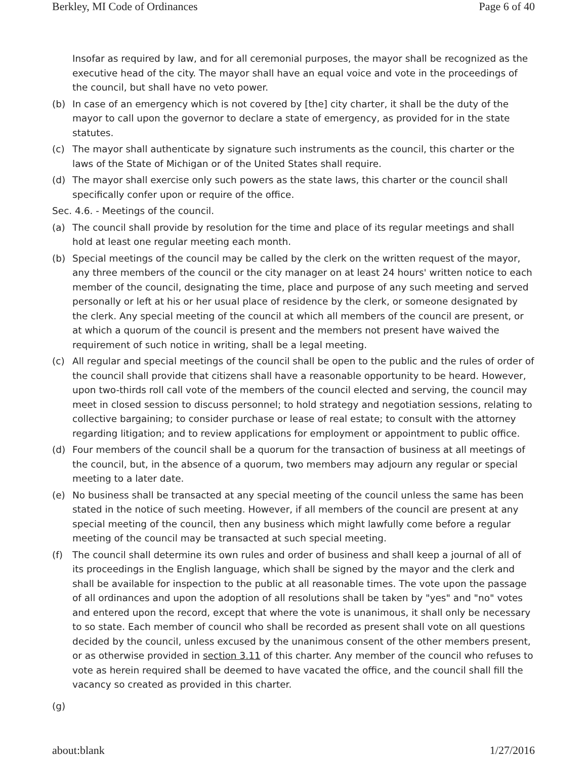Berkley, MI Code of Ordinances Page 6 of 40
Insofar as required by law, and for all ceremonial purposes, the mayor shall be recognized as the executive head of the city. The mayor shall have an equal voice and vote in the proceedings of the council, but shall have no veto power.
(b) In case of an emergency which is not covered by [the] city charter, it shall be the duty of the mayor to call upon the governor to declare a state of emergency, as provided for in the state statutes.
(c) The mayor shall authenticate by signature such instruments as the council, this charter or the laws of the State of Michigan or of the United States shall require.
(d) The mayor shall exercise only such powers as the state laws, this charter or the council shall specifically confer upon or require of the office.
Sec. 4.6. - Meetings of the council.
(a) The council shall provide by resolution for the time and place of its regular meetings and shall hold at least one regular meeting each month.
(b) Special meetings of the council may be called by the clerk on the written request of the mayor, any three members of the council or the city manager on at least 24 hours' written notice to each member of the council, designating the time, place and purpose of any such meeting and served personally or left at his or her usual place of residence by the clerk, or someone designated by the clerk. Any special meeting of the council at which all members of the council are present, or at which a quorum of the council is present and the members not present have waived the requirement of such notice in writing, shall be a legal meeting.
(c) All regular and special meetings of the council shall be open to the public and the rules of order of the council shall provide that citizens shall have a reasonable opportunity to be heard. However, upon two-thirds roll call vote of the members of the council elected and serving, the council may meet in closed session to discuss personnel; to hold strategy and negotiation sessions, relating to collective bargaining; to consider purchase or lease of real estate; to consult with the attorney regarding litigation; and to review applications for employment or appointment to public office.
(d) Four members of the council shall be a quorum for the transaction of business at all meetings of the council, but, in the absence of a quorum, two members may adjourn any regular or special meeting to a later date.
(e) No business shall be transacted at any special meeting of the council unless the same has been stated in the notice of such meeting. However, if all members of the council are present at any special meeting of the council, then any business which might lawfully come before a regular meeting of the council may be transacted at such special meeting.
(f) The council shall determine its own rules and order of business and shall keep a journal of all of its proceedings in the English language, which shall be signed by the mayor and the clerk and shall be available for inspection to the public at all reasonable times. The vote upon the passage of all ordinances and upon the adoption of all resolutions shall be taken by "yes" and "no" votes and entered upon the record, except that where the vote is unanimous, it shall only be necessary to so state. Each member of council who shall be recorded as present shall vote on all questions decided by the council, unless excused by the unanimous consent of the other members present, or as otherwise provided in section 3.11 of this charter. Any member of the council who refuses to vote as herein required shall be deemed to have vacated the office, and the council shall fill the vacancy so created as provided in this charter.
(g)
about:blank 1/27/2016